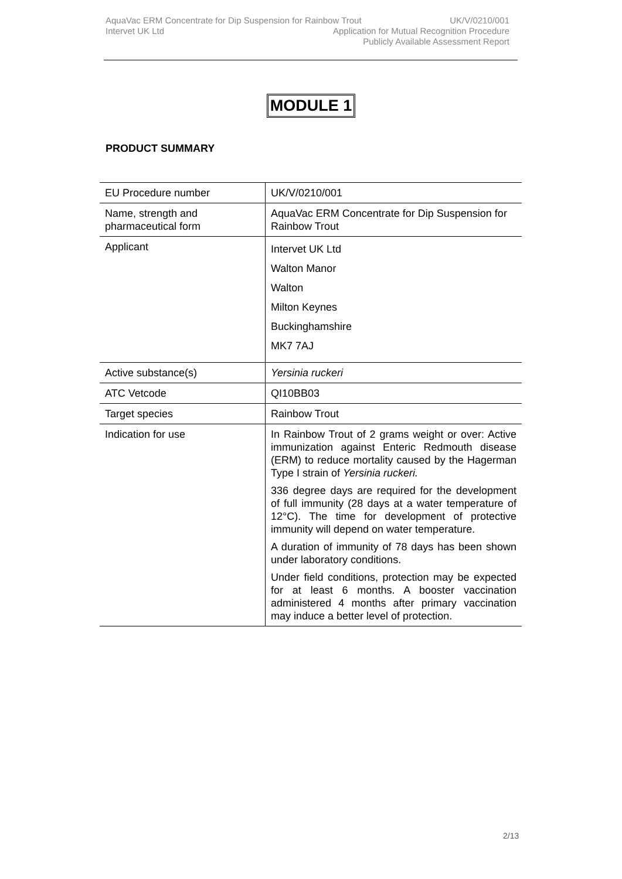AquaVac ERM Concentrate for Dip Suspension for Rainbow Trout UK/V/0210/001
Intervet UK Ltd Application for Mutual Recognition Procedure
Publicly Available Assessment Report
MODULE 1
PRODUCT SUMMARY
| EU Procedure number | UK/V/0210/001 |
| Name, strength and pharmaceutical form | AquaVac ERM Concentrate for Dip Suspension for Rainbow Trout |
| Applicant | Intervet UK Ltd Walton Manor Walton Milton Keynes Buckinghamshire MK7 7AJ |
| Active substance(s) | Yersinia ruckeri |
| ATC Vetcode | QI10BB03 |
| Target species | Rainbow Trout |
| Indication for use | In Rainbow Trout of 2 grams weight or over: Active immunization against Enteric Redmouth disease (ERM) to reduce mortality caused by the Hagerman Type I strain of Yersinia ruckeri. 336 degree days are required for the development of full immunity (28 days at a water temperature of 12°C). The time for development of protective immunity will depend on water temperature. A duration of immunity of 78 days has been shown under laboratory conditions. Under field conditions, protection may be expected for at least 6 months. A booster vaccination administered 4 months after primary vaccination may induce a better level of protection. |
2/13